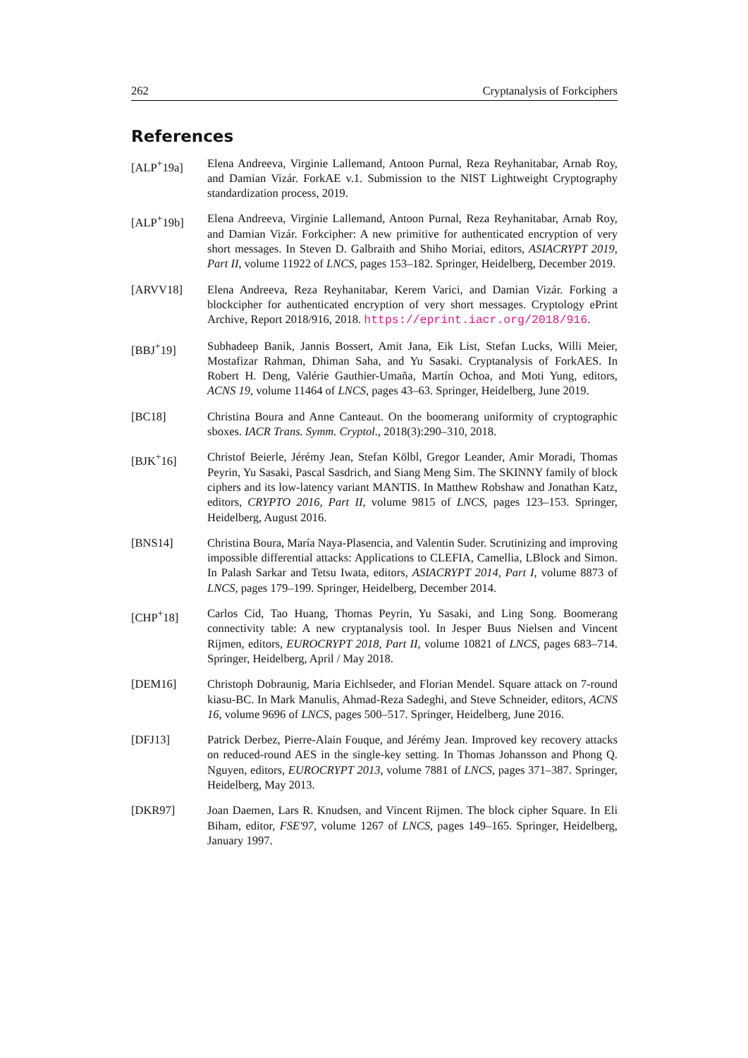262 Cryptanalysis of Forkciphers
References
[ALP<sup>+</sup>19a] Elena Andreeva, Virginie Lallemand, Antoon Purnal, Reza Reyhanitabar, Arnab Roy, and Damian Vizár. ForkAE v.1. Submission to the NIST Lightweight Cryptography standardization process, 2019.
[ALP<sup>+</sup>19b] Elena Andreeva, Virginie Lallemand, Antoon Purnal, Reza Reyhanitabar, Arnab Roy, and Damian Vizár. Forkcipher: A new primitive for authenticated encryption of very short messages. In Steven D. Galbraith and Shiho Moriai, editors, ASIACRYPT 2019, Part II, volume 11922 of LNCS, pages 153–182. Springer, Heidelberg, December 2019.
[ARVV18] Elena Andreeva, Reza Reyhanitabar, Kerem Varici, and Damian Vizár. Forking a blockcipher for authenticated encryption of very short messages. Cryptology ePrint Archive, Report 2018/916, 2018. https://eprint.iacr.org/2018/916.
[BBJ<sup>+</sup>19] Subhadeep Banik, Jannis Bossert, Amit Jana, Eik List, Stefan Lucks, Willi Meier, Mostafizar Rahman, Dhiman Saha, and Yu Sasaki. Cryptanalysis of ForkAES. In Robert H. Deng, Valérie Gauthier-Umaña, Martín Ochoa, and Moti Yung, editors, ACNS 19, volume 11464 of LNCS, pages 43–63. Springer, Heidelberg, June 2019.
[BC18] Christina Boura and Anne Canteaut. On the boomerang uniformity of cryptographic sboxes. IACR Trans. Symm. Cryptol., 2018(3):290–310, 2018.
[BJK<sup>+</sup>16] Christof Beierle, Jérémy Jean, Stefan Kölbl, Gregor Leander, Amir Moradi, Thomas Peyrin, Yu Sasaki, Pascal Sasdrich, and Siang Meng Sim. The SKINNY family of block ciphers and its low-latency variant MANTIS. In Matthew Robshaw and Jonathan Katz, editors, CRYPTO 2016, Part II, volume 9815 of LNCS, pages 123–153. Springer, Heidelberg, August 2016.
[BNS14] Christina Boura, María Naya-Plasencia, and Valentin Suder. Scrutinizing and improving impossible differential attacks: Applications to CLEFIA, Camellia, LBlock and Simon. In Palash Sarkar and Tetsu Iwata, editors, ASIACRYPT 2014, Part I, volume 8873 of LNCS, pages 179–199. Springer, Heidelberg, December 2014.
[CHP<sup>+</sup>18] Carlos Cid, Tao Huang, Thomas Peyrin, Yu Sasaki, and Ling Song. Boomerang connectivity table: A new cryptanalysis tool. In Jesper Buus Nielsen and Vincent Rijmen, editors, EUROCRYPT 2018, Part II, volume 10821 of LNCS, pages 683–714. Springer, Heidelberg, April / May 2018.
[DEM16] Christoph Dobraunig, Maria Eichlseder, and Florian Mendel. Square attack on 7-round kiasu-BC. In Mark Manulis, Ahmad-Reza Sadeghi, and Steve Schneider, editors, ACNS 16, volume 9696 of LNCS, pages 500–517. Springer, Heidelberg, June 2016.
[DFJ13] Patrick Derbez, Pierre-Alain Fouque, and Jérémy Jean. Improved key recovery attacks on reduced-round AES in the single-key setting. In Thomas Johansson and Phong Q. Nguyen, editors, EUROCRYPT 2013, volume 7881 of LNCS, pages 371–387. Springer, Heidelberg, May 2013.
[DKR97] Joan Daemen, Lars R. Knudsen, and Vincent Rijmen. The block cipher Square. In Eli Biham, editor, FSE'97, volume 1267 of LNCS, pages 149–165. Springer, Heidelberg, January 1997.